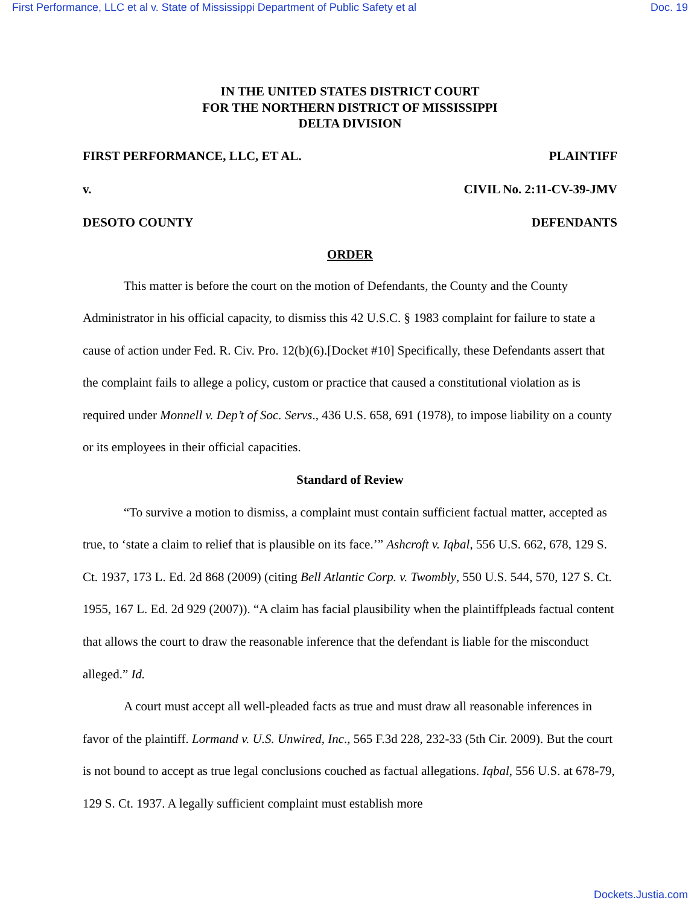First Performance, LLC et al v. State of Mississippi Department of Public Safety et al Doc. 19
IN THE UNITED STATES DISTRICT COURT
FOR THE NORTHERN DISTRICT OF MISSISSIPPI
DELTA DIVISION
FIRST PERFORMANCE, LLC, ET AL. PLAINTIFF
v. CIVIL No. 2:11-CV-39-JMV
DESOTO COUNTY DEFENDANTS
ORDER
This matter is before the court on the motion of Defendants, the County and the County Administrator in his official capacity, to dismiss this 42 U.S.C. § 1983 complaint for failure to state a cause of action under Fed. R. Civ. Pro. 12(b)(6).[Docket #10] Specifically, these Defendants assert that the complaint fails to allege a policy, custom or practice that caused a constitutional violation as is required under Monnell v. Dep’t of Soc. Servs., 436 U.S. 658, 691 (1978), to impose liability on a county or its employees in their official capacities.
Standard of Review
“To survive a motion to dismiss, a complaint must contain sufficient factual matter, accepted as true, to ‘state a claim to relief that is plausible on its face.’” Ashcroft v. Iqbal, 556 U.S. 662, 678, 129 S. Ct. 1937, 173 L. Ed. 2d 868 (2009) (citing Bell Atlantic Corp. v. Twombly, 550 U.S. 544, 570, 127 S. Ct. 1955, 167 L. Ed. 2d 929 (2007)). “A claim has facial plausibility when the plaintiffpleads factual content that allows the court to draw the reasonable inference that the defendant is liable for the misconduct alleged.” Id.
A court must accept all well-pleaded facts as true and must draw all reasonable inferences in favor of the plaintiff. Lormand v. U.S. Unwired, Inc., 565 F.3d 228, 232-33 (5th Cir. 2009). But the court is not bound to accept as true legal conclusions couched as factual allegations. Iqbal, 556 U.S. at 678-79, 129 S. Ct. 1937. A legally sufficient complaint must establish more
Dockets.Justia.com